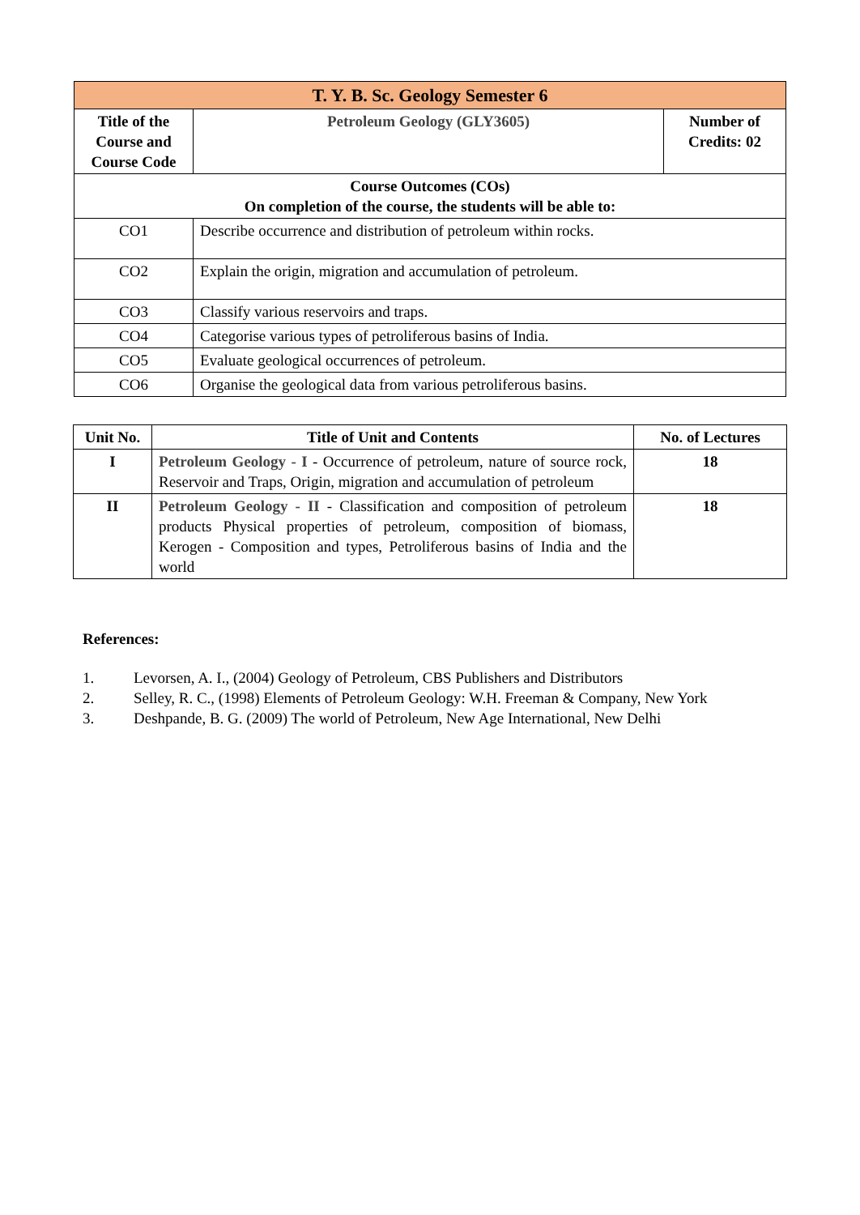| T. Y. B. Sc. Geology Semester 6 | | |
| --- | --- | --- |
| Title of the Course and Course Code | Petroleum Geology (GLY3605) | Number of Credits: 02 |
| Course Outcomes (COs) On completion of the course, the students will be able to: | | |
| CO1 | Describe occurrence and distribution of petroleum within rocks. | |
| CO2 | Explain the origin, migration and accumulation of petroleum. | |
| CO3 | Classify various reservoirs and traps. | |
| CO4 | Categorise various types of petroliferous basins of India. | |
| CO5 | Evaluate geological occurrences of petroleum. | |
| CO6 | Organise the geological data from various petroliferous basins. | |
| Unit No. | Title of Unit and Contents | No. of Lectures |
| --- | --- | --- |
| I | Petroleum Geology - I - Occurrence of petroleum, nature of source rock, Reservoir and Traps, Origin, migration and accumulation of petroleum | 18 |
| II | Petroleum Geology - II - Classification and composition of petroleum products Physical properties of petroleum, composition of biomass, Kerogen - Composition and types, Petroliferous basins of India and the world | 18 |
References:
1. Levorsen, A. I., (2004) Geology of Petroleum, CBS Publishers and Distributors
2. Selley, R. C., (1998) Elements of Petroleum Geology: W.H. Freeman & Company, New York
3. Deshpande, B. G. (2009) The world of Petroleum, New Age International, New Delhi